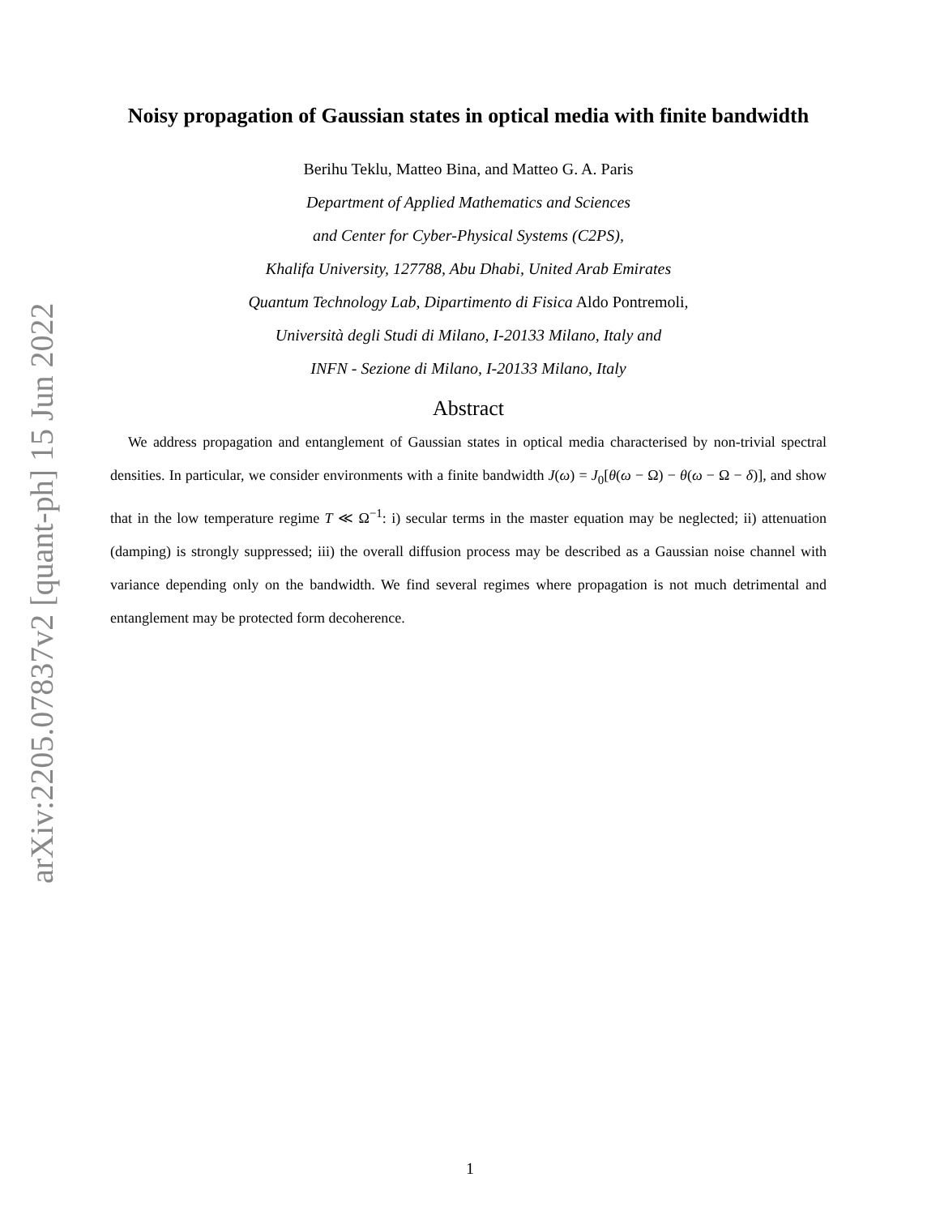arXiv:2205.07837v2 [quant-ph] 15 Jun 2022
Noisy propagation of Gaussian states in optical media with finite bandwidth
Berihu Teklu, Matteo Bina, and Matteo G. A. Paris
Department of Applied Mathematics and Sciences
and Center for Cyber-Physical Systems (C2PS),
Khalifa University, 127788, Abu Dhabi, United Arab Emirates
Quantum Technology Lab, Dipartimento di Fisica Aldo Pontremoli,
Università degli Studi di Milano, I-20133 Milano, Italy and
INFN - Sezione di Milano, I-20133 Milano, Italy
Abstract
We address propagation and entanglement of Gaussian states in optical media characterised by non-trivial spectral densities. In particular, we consider environments with a finite bandwidth J(ω) = J<sub>0</sub>[θ(ω − Ω) − θ(ω − Ω − δ)], and show that in the low temperature regime T ≪ Ω<sup>−1</sup>: i) secular terms in the master equation may be neglected; ii) attenuation (damping) is strongly suppressed; iii) the overall diffusion process may be described as a Gaussian noise channel with variance depending only on the bandwidth. We find several regimes where propagation is not much detrimental and entanglement may be protected form decoherence.
1